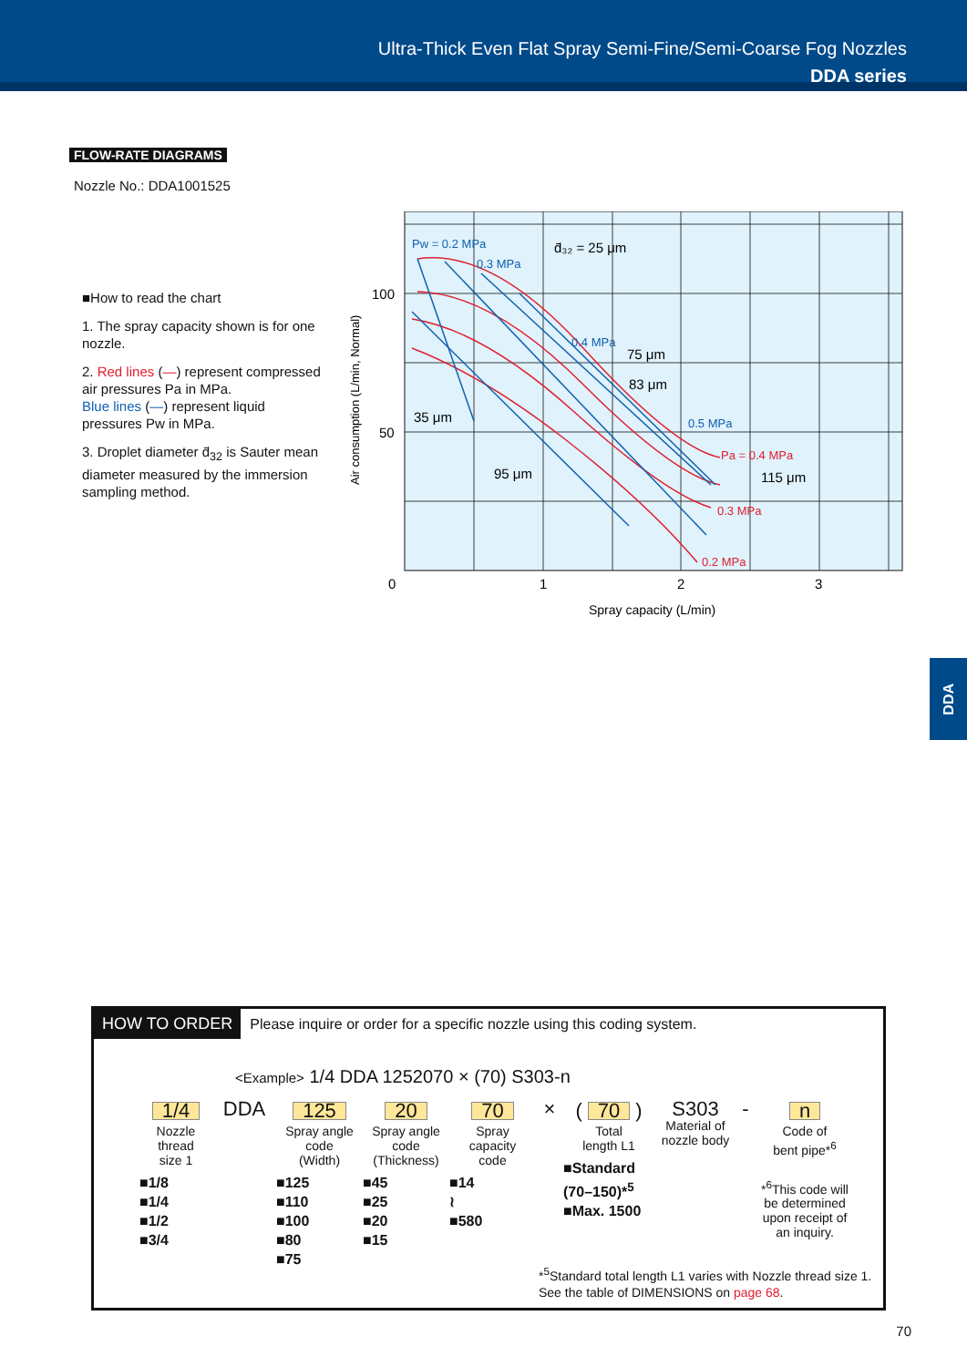Ultra-Thick Even Flat Spray Semi-Fine/Semi-Coarse Fog Nozzles
DDA series
FLOW-RATE DIAGRAMS
Nozzle No.: DDA1001525
■How to read the chart
1. The spray capacity shown is for one nozzle.
2. Red lines (—) represent compressed air pressures Pa in MPa.
Blue lines (—) represent liquid pressures Pw in MPa.
3. Droplet diameter d̄<sub>32</sub> is Sauter mean diameter measured by the immersion sampling method.
Pw = 0.2 MPa
0.3 MPa
0.4 MPa
0.5 MPa
Pa = 0.4 MPa
0.3 MPa
0.2 MPa
d̄₃₂ = 25 μm
75 μm
83 μm
35 μm
95 μm
115 μm
100
50
0
1
2
3
Spray capacity (L/min)
Air consumption (L/min, Normal)
DDA
HOW TO ORDER Please inquire or order for a specific nozzle using this coding system.
<Example> 1/4 DDA 1252070 × (70) S303-n
1/4
Nozzle
thread
size 1
■1/8
■1/4
■1/2
■3/4
DDA 125
Spray angle
code
(Width)
■125
■110
■100
■80
■75
20
Spray angle
code
(Thickness)
■45
■25
■20
■15
70
Spray
capacity
code
■14
≀
■580
× (70)
Total
length L1
■Standard
(70–150)*<sup>5</sup>
■Max. 1500
S303
Material of
nozzle body
- n
Code of
bent pipe*<sup>6</sup>
*<sup>6</sup>This code will be determined upon receipt of an inquiry.
*<sup>5</sup>Standard total length L1 varies with Nozzle thread size 1.
See the table of DIMENSIONS on page 68.
70